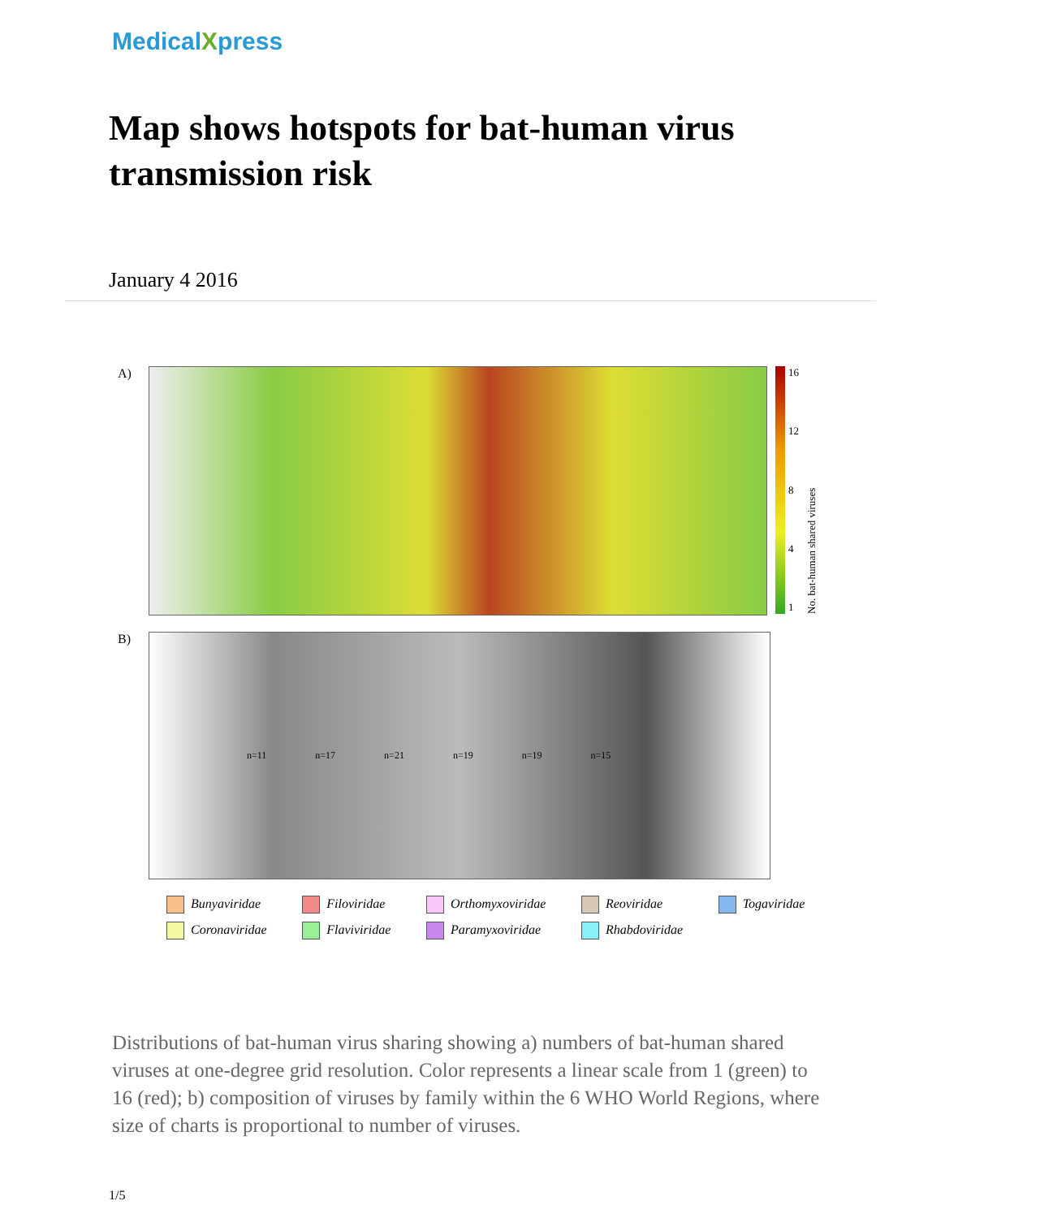MedicalXpress
Map shows hotspots for bat-human virus transmission risk
January 4 2016
A)
16
12
8
4
1
No. bat-human shared viruses
B)
n=11 n=17 n=21 n=19 n=19 n=15
Bunyaviridae Filoviridae Orthomyxoviridae Reoviridae Togaviridae Coronaviridae Flaviviridae Paramyxoviridae Rhabdoviridae
Distributions of bat-human virus sharing showing a) numbers of bat-human shared viruses at one-degree grid resolution. Color represents a linear scale from 1 (green) to 16 (red); b) composition of viruses by family within the 6 WHO World Regions, where size of charts is proportional to number of viruses.
1/5